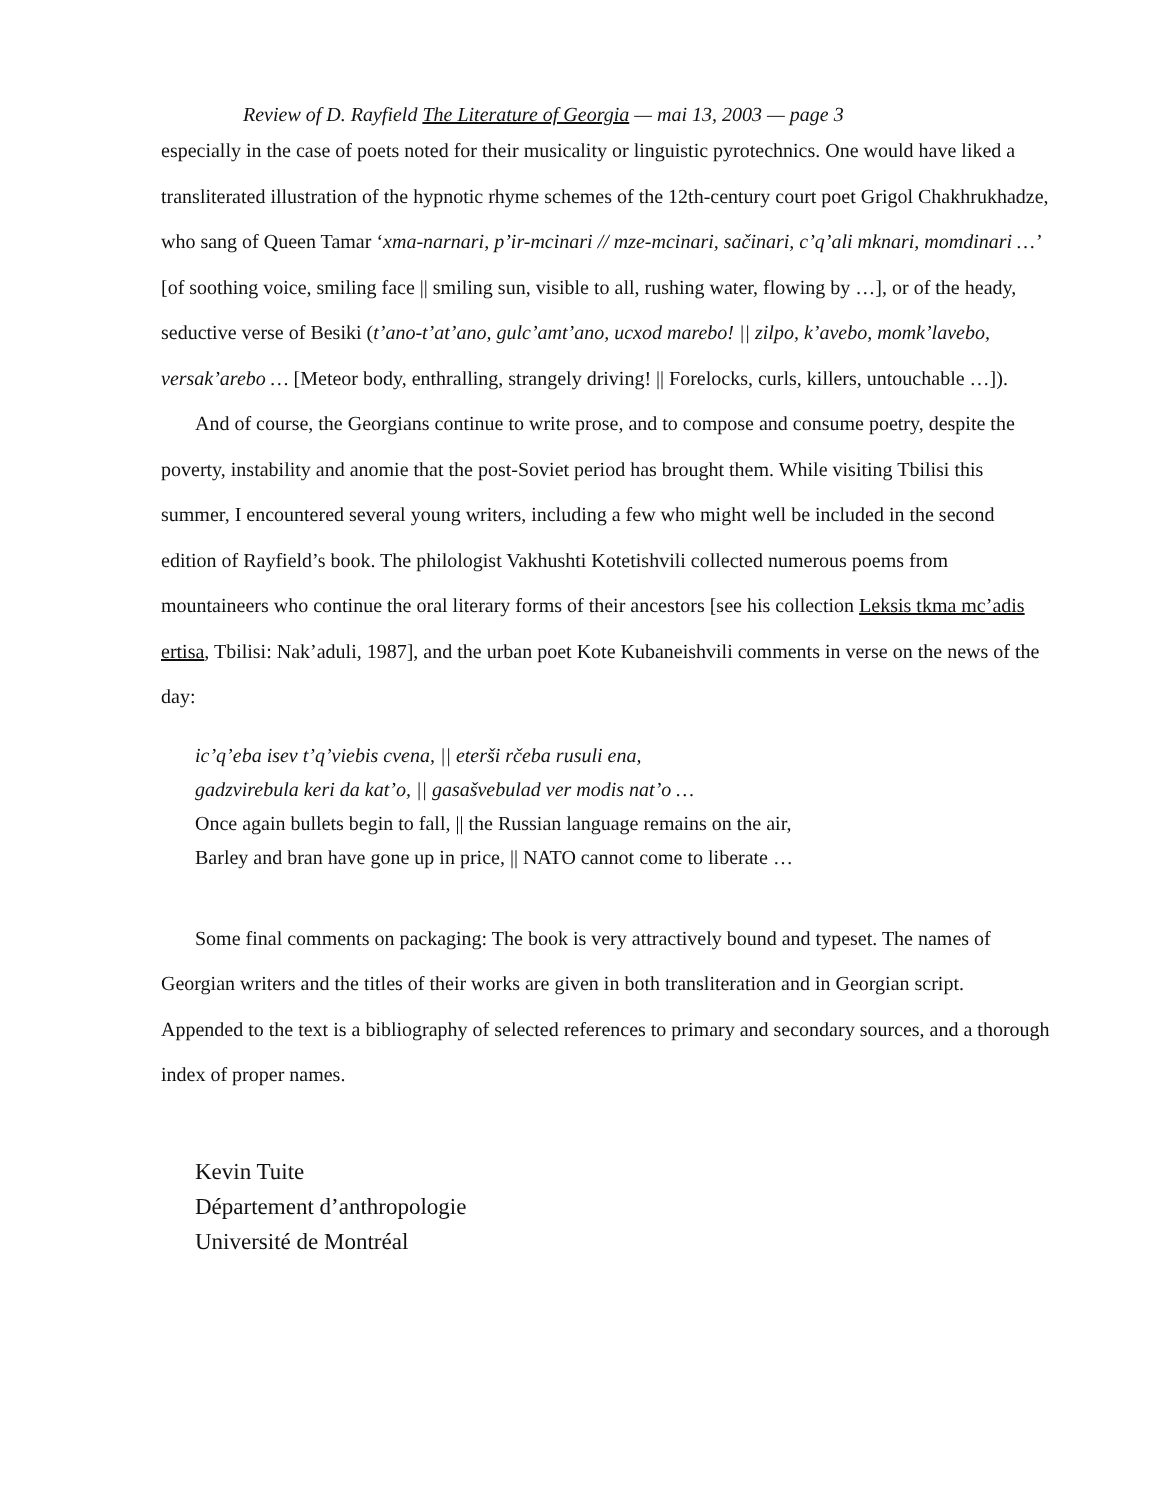Review of D. Rayfield The Literature of Georgia — mai 13, 2003 — page 3
especially in the case of poets noted for their musicality or linguistic pyrotechnics. One would have liked a transliterated illustration of the hypnotic rhyme schemes of the 12th-century court poet Grigol Chakhrukhadze, who sang of Queen Tamar ‘xma-narnari, p’ir-mcinari // mze-mcinari, sačinari, c’q’ali mknari, momdinari …’ [of soothing voice, smiling face || smiling sun, visible to all, rushing water, flowing by …], or of the heady, seductive verse of Besiki (t’ano-t’at’ano, gulc’amt’ano, ucxod marebo! || zilpo, k’avebo, momk’lavebo, versak’arebo … [Meteor body, enthralling, strangely driving! || Forelocks, curls, killers, untouchable …]).
And of course, the Georgians continue to write prose, and to compose and consume poetry, despite the poverty, instability and anomie that the post-Soviet period has brought them. While visiting Tbilisi this summer, I encountered several young writers, including a few who might well be included in the second edition of Rayfield’s book. The philologist Vakhushti Kotetishvili collected numerous poems from mountaineers who continue the oral literary forms of their ancestors [see his collection Leksis tkma mc’adis ertisa, Tbilisi: Nak’aduli, 1987], and the urban poet Kote Kubaneishvili comments in verse on the news of the day:
ic’q’eba isev t’q’viebis cvena, || eterši rčeba rusuli ena,
gadzvirebula keri da kat’o, || gasašvebulad ver modis nat’o …
Once again bullets begin to fall, || the Russian language remains on the air,
Barley and bran have gone up in price, || NATO cannot come to liberate …
Some final comments on packaging: The book is very attractively bound and typeset. The names of Georgian writers and the titles of their works are given in both transliteration and in Georgian script. Appended to the text is a bibliography of selected references to primary and secondary sources, and a thorough index of proper names.
Kevin Tuite
Département d’anthropologie
Université de Montréal